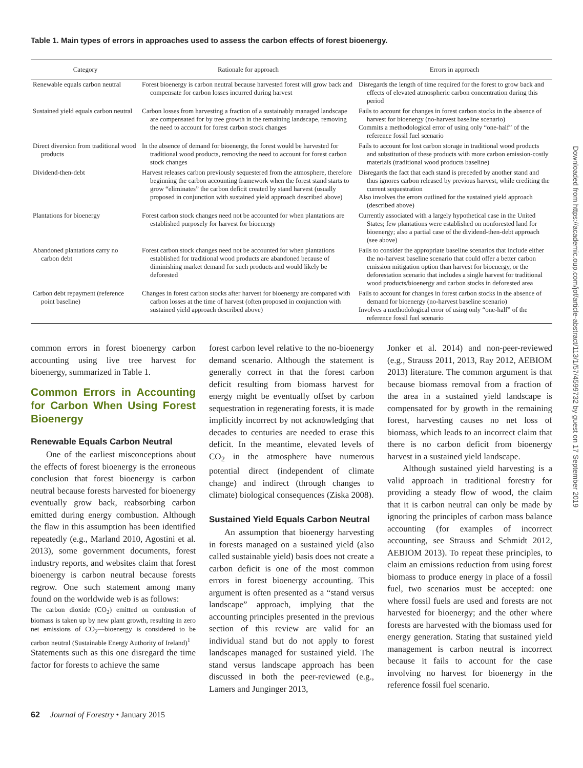Table 1. Main types of errors in approaches used to assess the carbon effects of forest bioenergy.
| Category | Rationale for approach | Errors in approach |
| --- | --- | --- |
| Renewable equals carbon neutral | Forest bioenergy is carbon neutral because harvested forest will grow back and compensate for carbon losses incurred during harvest | Disregards the length of time required for the forest to grow back and effects of elevated atmospheric carbon concentration during this period |
| Sustained yield equals carbon neutral | Carbon losses from harvesting a fraction of a sustainably managed landscape are compensated for by tree growth in the remaining landscape, removing the need to account for forest carbon stock changes | Fails to account for changes in forest carbon stocks in the absence of harvest for bioenergy (no-harvest baseline scenario) Commits a methodological error of using only “one-half” of the reference fossil fuel scenario |
| Direct diversion from traditional wood products | In the absence of demand for bioenergy, the forest would be harvested for traditional wood products, removing the need to account for forest carbon stock changes | Fails to account for lost carbon storage in traditional wood products and substitution of these products with more carbon emission-costly materials (traditional wood products baseline) |
| Dividend-then-debt | Harvest releases carbon previously sequestered from the atmosphere, therefore beginning the carbon accounting framework when the forest stand starts to grow “eliminates” the carbon deficit created by stand harvest (usually proposed in conjunction with sustained yield approach described above) | Disregards the fact that each stand is preceded by another stand and thus ignores carbon released by previous harvest, while crediting the current sequestration Also involves the errors outlined for the sustained yield approach (described above) |
| Plantations for bioenergy | Forest carbon stock changes need not be accounted for when plantations are established purposely for harvest for bioenergy | Currently associated with a largely hypothetical case in the United States; few plantations were established on nonforested land for bioenergy; also a partial case of the dividend-then-debt approach (see above) |
| Abandoned plantations carry no carbon debt | Forest carbon stock changes need not be accounted for when plantations established for traditional wood products are abandoned because of diminishing market demand for such products and would likely be deforested | Fails to consider the appropriate baseline scenarios that include either the no-harvest baseline scenario that could offer a better carbon emission mitigation option than harvest for bioenergy, or the deforestation scenario that includes a single harvest for traditional wood products/bioenergy and carbon stocks in deforested area |
| Carbon debt repayment (reference point baseline) | Changes in forest carbon stocks after harvest for bioenergy are compared with carbon losses at the time of harvest (often proposed in conjunction with sustained yield approach described above) | Fails to account for changes in forest carbon stocks in the absence of demand for bioenergy (no-harvest baseline scenario) Involves a methodological error of using only “one-half” of the reference fossil fuel scenario |
common errors in forest bioenergy carbon accounting using live tree harvest for bioenergy, summarized in Table 1.
Common Errors in Accounting for Carbon When Using Forest Bioenergy
Renewable Equals Carbon Neutral
One of the earliest misconceptions about the effects of forest bioenergy is the erroneous conclusion that forest bioenergy is carbon neutral because forests harvested for bioenergy eventually grow back, reabsorbing carbon emitted during energy combustion. Although the flaw in this assumption has been identified repeatedly (e.g., Marland 2010, Agostini et al. 2013), some government documents, forest industry reports, and websites claim that forest bioenergy is carbon neutral because forests regrow. One such statement among many found on the worldwide web is as follows:
The carbon dioxide (CO<sub>2</sub>) emitted on combustion of biomass is taken up by new plant growth, resulting in zero net emissions of CO<sub>2</sub>—bioenergy is considered to be carbon neutral (Sustainable Energy Authority of Ireland)<sup>1</sup>
Statements such as this one disregard the time factor for forests to achieve the same
forest carbon level relative to the no-bioenergy demand scenario. Although the statement is generally correct in that the forest carbon deficit resulting from biomass harvest for energy might be eventually offset by carbon sequestration in regenerating forests, it is made implicitly incorrect by not acknowledging that decades to centuries are needed to erase this deficit. In the meantime, elevated levels of CO<sub>2</sub> in the atmosphere have numerous potential direct (independent of climate change) and indirect (through changes to climate) biological consequences (Ziska 2008).
Sustained Yield Equals Carbon Neutral
An assumption that bioenergy harvesting in forests managed on a sustained yield (also called sustainable yield) basis does not create a carbon deficit is one of the most common errors in forest bioenergy accounting. This argument is often presented as a “stand versus landscape” approach, implying that the accounting principles presented in the previous section of this review are valid for an individual stand but do not apply to forest landscapes managed for sustained yield. The stand versus landscape approach has been discussed in both the peer-reviewed (e.g., Lamers and Junginger 2013,
Jonker et al. 2014) and non-peer-reviewed (e.g., Strauss 2011, 2013, Ray 2012, AEBIOM 2013) literature. The common argument is that because biomass removal from a fraction of the area in a sustained yield landscape is compensated for by growth in the remaining forest, harvesting causes no net loss of biomass, which leads to an incorrect claim that there is no carbon deficit from bioenergy harvest in a sustained yield landscape.
Although sustained yield harvesting is a valid approach in traditional forestry for providing a steady flow of wood, the claim that it is carbon neutral can only be made by ignoring the principles of carbon mass balance accounting (for examples of incorrect accounting, see Strauss and Schmidt 2012, AEBIOM 2013). To repeat these principles, to claim an emissions reduction from using forest biomass to produce energy in place of a fossil fuel, two scenarios must be accepted: one where fossil fuels are used and forests are not harvested for bioenergy; and the other where forests are harvested with the biomass used for energy generation. Stating that sustained yield management is carbon neutral is incorrect because it fails to account for the case involving no harvest for bioenergy in the reference fossil fuel scenario.
62 Journal of Forestry • January 2015
Downloaded from https://academic.oup.com/jof/article-abstract/113/1/57/4599732 by guest on 17 September 2019